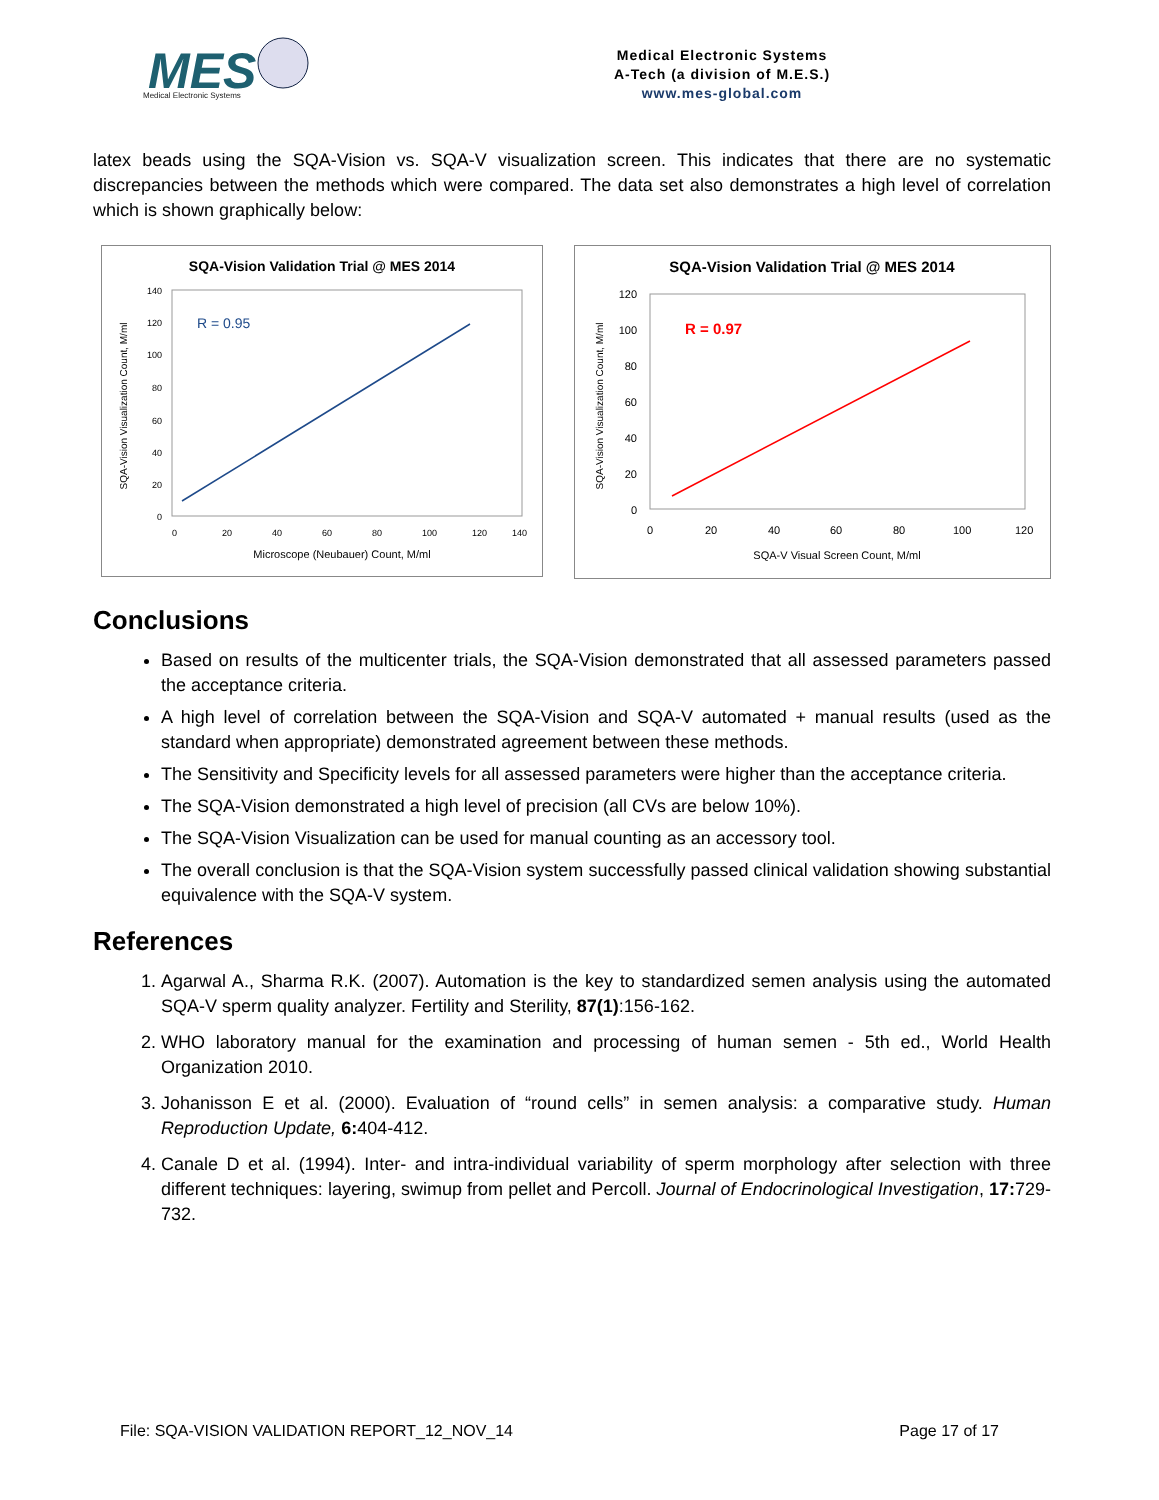MES
Medical Electronic Systems
Medical Electronic Systems
A-Tech (a division of M.E.S.)
www.mes-global.com
latex beads using the SQA-Vision vs. SQA-V visualization screen. This indicates that there are no systematic discrepancies between the methods which were compared. The data set also demonstrates a high level of correlation which is shown graphically below:
SQA-Vision Validation Trial @ MES 2014
140
120
100
80
60
40
20
0
0
20
40
60
80
100
120
140
Microscope (Neubauer) Count, M/ml
SQA-Vision Visualization Count, M/ml
R = 0.95
SQA-Vision Validation Trial @ MES 2014
120
100
80
60
40
20
0
0
20
40
60
80
100
120
SQA-V Visual Screen Count, M/ml
SQA-Vision Visualization Count, M/ml
R = 0.97
Conclusions
Based on results of the multicenter trials, the SQA-Vision demonstrated that all assessed parameters passed the acceptance criteria.
A high level of correlation between the SQA-Vision and SQA-V automated + manual results (used as the standard when appropriate) demonstrated agreement between these methods.
The Sensitivity and Specificity levels for all assessed parameters were higher than the acceptance criteria.
The SQA-Vision demonstrated a high level of precision (all CVs are below 10%).
The SQA-Vision Visualization can be used for manual counting as an accessory tool.
The overall conclusion is that the SQA-Vision system successfully passed clinical validation showing substantial equivalence with the SQA-V system.
References
1. Agarwal A., Sharma R.K. (2007). Automation is the key to standardized semen analysis using the automated SQA-V sperm quality analyzer. Fertility and Sterility, 87(1):156-162.
2. WHO laboratory manual for the examination and processing of human semen - 5th ed., World Health Organization 2010.
3. Johanisson E et al. (2000). Evaluation of “round cells” in semen analysis: a comparative study. Human Reproduction Update, 6: 404-412.
4. Canale D et al. (1994). Inter- and intra-individual variability of sperm morphology after selection with three different techniques: layering, swimup from pellet and Percoll. Journal of Endocrinological Investigation, 17: 729-732.
File: SQA-VISION VALIDATION REPORT_12_NOV_14 Page 17 of 17